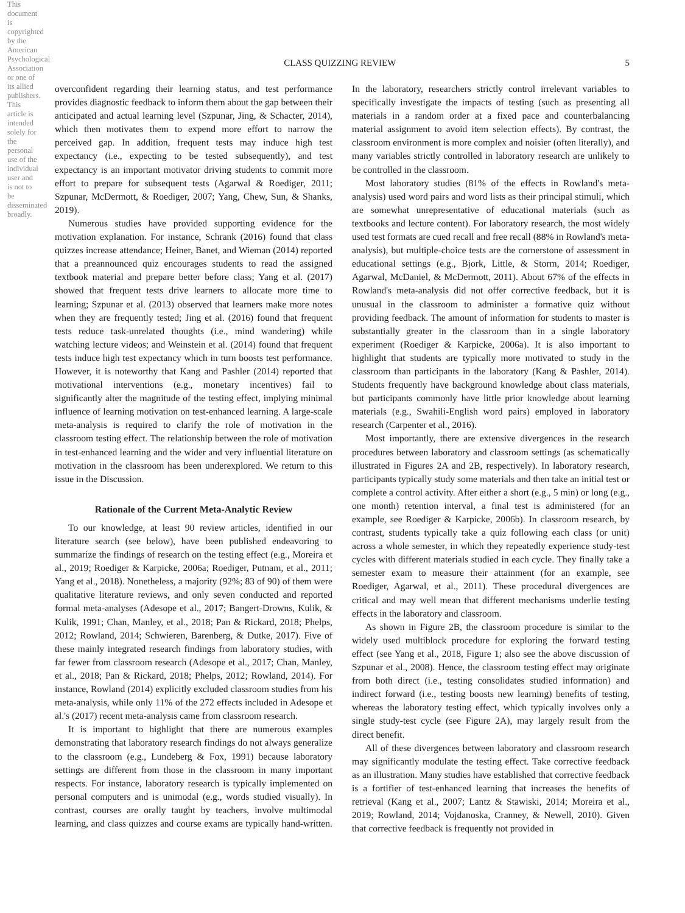CLASS QUIZZING REVIEW 5
This document is copyrighted by the American Psychological Association or one of its allied publishers. This article is intended solely for the personal use of the individual user and is not to be disseminated broadly.
overconfident regarding their learning status, and test performance provides diagnostic feedback to inform them about the gap between their anticipated and actual learning level (Szpunar, Jing, & Schacter, 2014), which then motivates them to expend more effort to narrow the perceived gap. In addition, frequent tests may induce high test expectancy (i.e., expecting to be tested subsequently), and test expectancy is an important motivator driving students to commit more effort to prepare for subsequent tests (Agarwal & Roediger, 2011; Szpunar, McDermott, & Roediger, 2007; Yang, Chew, Sun, & Shanks, 2019).
Numerous studies have provided supporting evidence for the motivation explanation. For instance, Schrank (2016) found that class quizzes increase attendance; Heiner, Banet, and Wieman (2014) reported that a preannounced quiz encourages students to read the assigned textbook material and prepare better before class; Yang et al. (2017) showed that frequent tests drive learners to allocate more time to learning; Szpunar et al. (2013) observed that learners make more notes when they are frequently tested; Jing et al. (2016) found that frequent tests reduce task-unrelated thoughts (i.e., mind wandering) while watching lecture videos; and Weinstein et al. (2014) found that frequent tests induce high test expectancy which in turn boosts test performance. However, it is noteworthy that Kang and Pashler (2014) reported that motivational interventions (e.g., monetary incentives) fail to significantly alter the magnitude of the testing effect, implying minimal influence of learning motivation on test-enhanced learning. A large-scale meta-analysis is required to clarify the role of motivation in the classroom testing effect. The relationship between the role of motivation in test-enhanced learning and the wider and very influential literature on motivation in the classroom has been underexplored. We return to this issue in the Discussion.
Rationale of the Current Meta-Analytic Review
To our knowledge, at least 90 review articles, identified in our literature search (see below), have been published endeavoring to summarize the findings of research on the testing effect (e.g., Moreira et al., 2019; Roediger & Karpicke, 2006a; Roediger, Putnam, et al., 2011; Yang et al., 2018). Nonetheless, a majority (92%; 83 of 90) of them were qualitative literature reviews, and only seven conducted and reported formal meta-analyses (Adesope et al., 2017; Bangert-Drowns, Kulik, & Kulik, 1991; Chan, Manley, et al., 2018; Pan & Rickard, 2018; Phelps, 2012; Rowland, 2014; Schwieren, Barenberg, & Dutke, 2017). Five of these mainly integrated research findings from laboratory studies, with far fewer from classroom research (Adesope et al., 2017; Chan, Manley, et al., 2018; Pan & Rickard, 2018; Phelps, 2012; Rowland, 2014). For instance, Rowland (2014) explicitly excluded classroom studies from his meta-analysis, while only 11% of the 272 effects included in Adesope et al.'s (2017) recent meta-analysis came from classroom research.
It is important to highlight that there are numerous examples demonstrating that laboratory research findings do not always generalize to the classroom (e.g., Lundeberg & Fox, 1991) because laboratory settings are different from those in the classroom in many important respects. For instance, laboratory research is typically implemented on personal computers and is unimodal (e.g., words studied visually). In contrast, courses are orally taught by teachers, involve multimodal learning, and class quizzes and course exams are typically hand-written. In the laboratory, researchers strictly control irrelevant variables to specifically investigate the impacts of testing (such as presenting all materials in a random order at a fixed pace and counterbalancing material assignment to avoid item selection effects). By contrast, the classroom environment is more complex and noisier (often literally), and many variables strictly controlled in laboratory research are unlikely to be controlled in the classroom.
Most laboratory studies (81% of the effects in Rowland's meta-analysis) used word pairs and word lists as their principal stimuli, which are somewhat unrepresentative of educational materials (such as textbooks and lecture content). For laboratory research, the most widely used test formats are cued recall and free recall (88% in Rowland's meta-analysis), but multiple-choice tests are the cornerstone of assessment in educational settings (e.g., Bjork, Little, & Storm, 2014; Roediger, Agarwal, McDaniel, & McDermott, 2011). About 67% of the effects in Rowland's meta-analysis did not offer corrective feedback, but it is unusual in the classroom to administer a formative quiz without providing feedback. The amount of information for students to master is substantially greater in the classroom than in a single laboratory experiment (Roediger & Karpicke, 2006a). It is also important to highlight that students are typically more motivated to study in the classroom than participants in the laboratory (Kang & Pashler, 2014). Students frequently have background knowledge about class materials, but participants commonly have little prior knowledge about learning materials (e.g., Swahili-English word pairs) employed in laboratory research (Carpenter et al., 2016).
Most importantly, there are extensive divergences in the research procedures between laboratory and classroom settings (as schematically illustrated in Figures 2A and 2B, respectively). In laboratory research, participants typically study some materials and then take an initial test or complete a control activity. After either a short (e.g., 5 min) or long (e.g., one month) retention interval, a final test is administered (for an example, see Roediger & Karpicke, 2006b). In classroom research, by contrast, students typically take a quiz following each class (or unit) across a whole semester, in which they repeatedly experience study-test cycles with different materials studied in each cycle. They finally take a semester exam to measure their attainment (for an example, see Roediger, Agarwal, et al., 2011). These procedural divergences are critical and may well mean that different mechanisms underlie testing effects in the laboratory and classroom.
As shown in Figure 2B, the classroom procedure is similar to the widely used multiblock procedure for exploring the forward testing effect (see Yang et al., 2018, Figure 1; also see the above discussion of Szpunar et al., 2008). Hence, the classroom testing effect may originate from both direct (i.e., testing consolidates studied information) and indirect forward (i.e., testing boosts new learning) benefits of testing, whereas the laboratory testing effect, which typically involves only a single study-test cycle (see Figure 2A), may largely result from the direct benefit.
All of these divergences between laboratory and classroom research may significantly modulate the testing effect. Take corrective feedback as an illustration. Many studies have established that corrective feedback is a fortifier of test-enhanced learning that increases the benefits of retrieval (Kang et al., 2007; Lantz & Stawiski, 2014; Moreira et al., 2019; Rowland, 2014; Vojdanoska, Cranney, & Newell, 2010). Given that corrective feedback is frequently not provided in